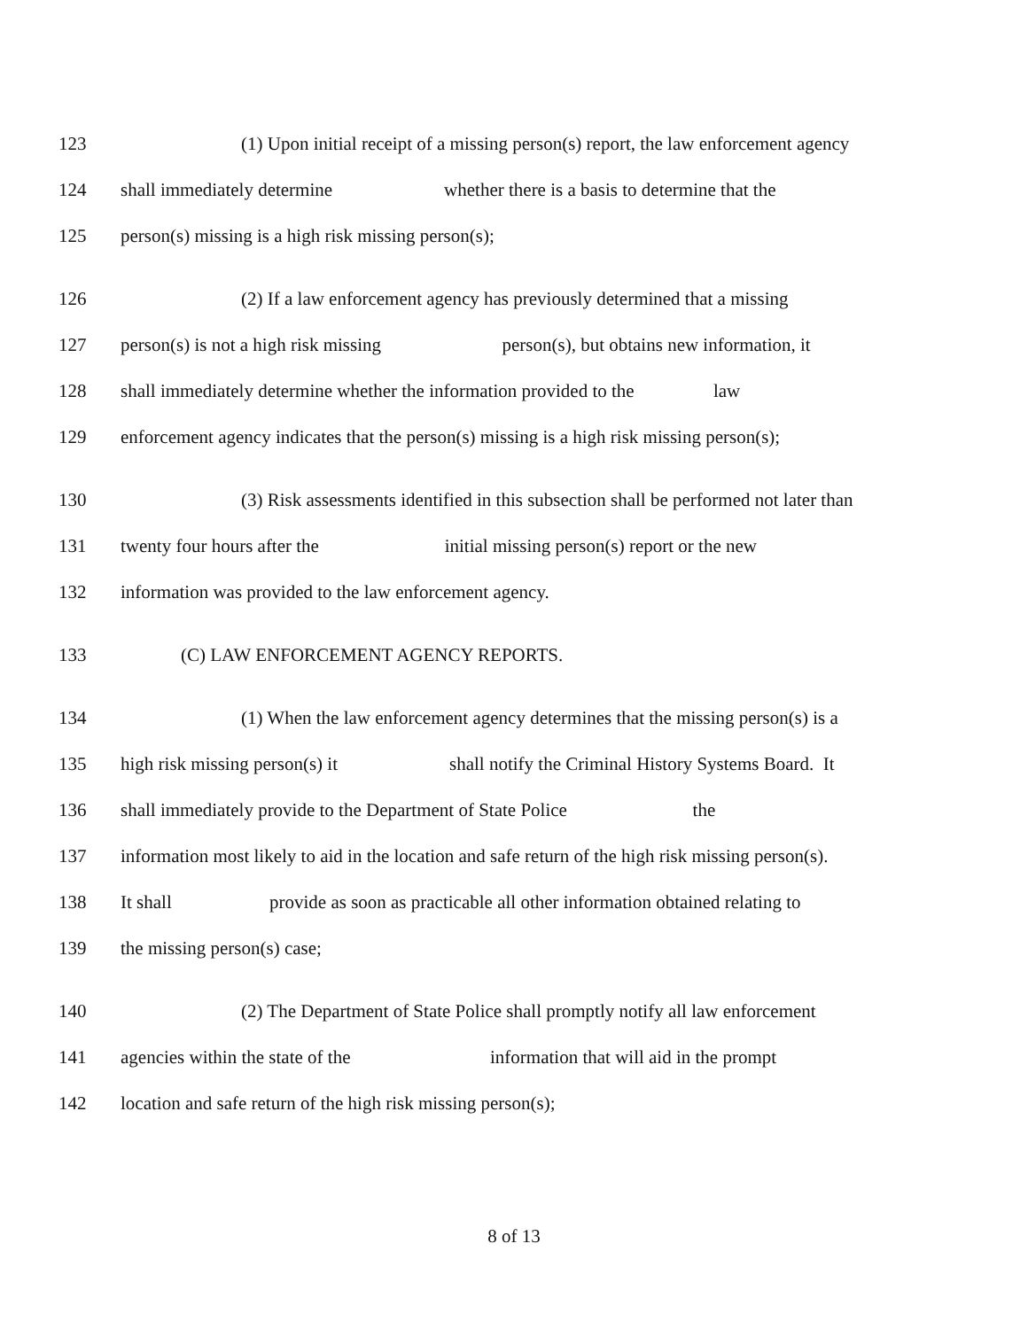123 (1) Upon initial receipt of a missing person(s) report, the law enforcement agency
124 shall immediately determine whether there is a basis to determine that the
125 person(s) missing is a high risk missing person(s);
126 (2) If a law enforcement agency has previously determined that a missing
127 person(s) is not a high risk missing person(s), but obtains new information, it
128 shall immediately determine whether the information provided to the law
129 enforcement agency indicates that the person(s) missing is a high risk missing person(s);
130 (3) Risk assessments identified in this subsection shall be performed not later than
131 twenty four hours after the initial missing person(s) report or the new
132 information was provided to the law enforcement agency.
133 (C) LAW ENFORCEMENT AGENCY REPORTS.
134 (1) When the law enforcement agency determines that the missing person(s) is a
135 high risk missing person(s) it shall notify the Criminal History Systems Board. It
136 shall immediately provide to the Department of State Police the
137 information most likely to aid in the location and safe return of the high risk missing person(s).
138 It shall provide as soon as practicable all other information obtained relating to
139 the missing person(s) case;
140 (2) The Department of State Police shall promptly notify all law enforcement
141 agencies within the state of the information that will aid in the prompt
142 location and safe return of the high risk missing person(s);
8 of 13